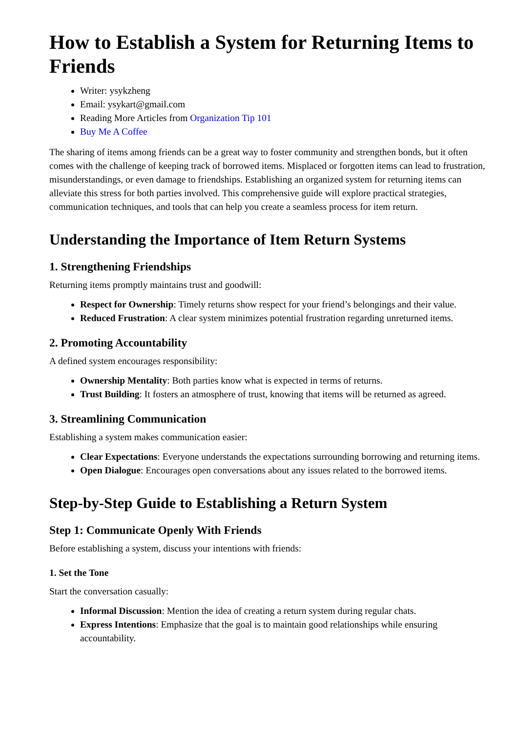How to Establish a System for Returning Items to Friends
Writer: ysykzheng
Email: ysykart@gmail.com
Reading More Articles from Organization Tip 101
Buy Me A Coffee
The sharing of items among friends can be a great way to foster community and strengthen bonds, but it often comes with the challenge of keeping track of borrowed items. Misplaced or forgotten items can lead to frustration, misunderstandings, or even damage to friendships. Establishing an organized system for returning items can alleviate this stress for both parties involved. This comprehensive guide will explore practical strategies, communication techniques, and tools that can help you create a seamless process for item return.
Understanding the Importance of Item Return Systems
1. Strengthening Friendships
Returning items promptly maintains trust and goodwill:
Respect for Ownership: Timely returns show respect for your friend’s belongings and their value.
Reduced Frustration: A clear system minimizes potential frustration regarding unreturned items.
2. Promoting Accountability
A defined system encourages responsibility:
Ownership Mentality: Both parties know what is expected in terms of returns.
Trust Building: It fosters an atmosphere of trust, knowing that items will be returned as agreed.
3. Streamlining Communication
Establishing a system makes communication easier:
Clear Expectations: Everyone understands the expectations surrounding borrowing and returning items.
Open Dialogue: Encourages open conversations about any issues related to the borrowed items.
Step-by-Step Guide to Establishing a Return System
Step 1: Communicate Openly With Friends
Before establishing a system, discuss your intentions with friends:
1. Set the Tone
Start the conversation casually:
Informal Discussion: Mention the idea of creating a return system during regular chats.
Express Intentions: Emphasize that the goal is to maintain good relationships while ensuring accountability.